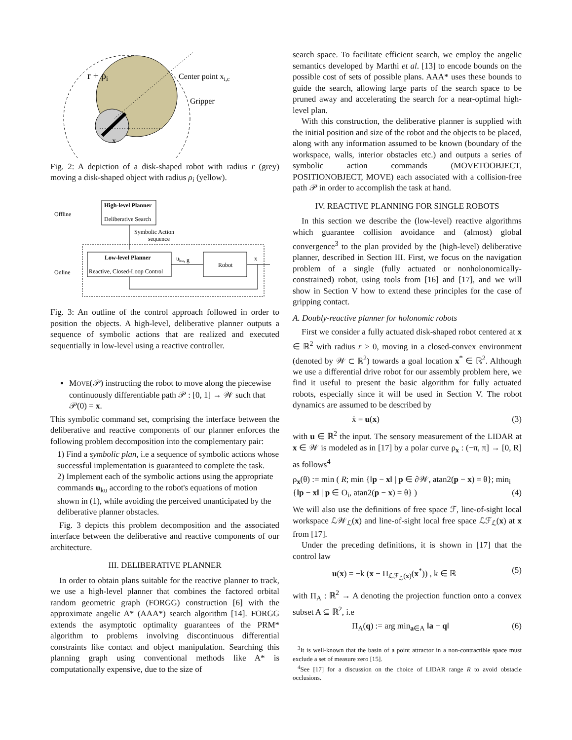r + ρi
Center point xi,c
Gripper
x
Fig. 2: A depiction of a disk-shaped robot with radius r (grey) moving a disk-shaped object with radius ρ<sub>i</sub> (yellow).
Offline
High-level Planner
Deliberative Search
Symbolic Action
sequence
Online
Low-level Planner
Reactive, Closed-Loop Control
uku, g
Robot
x
Fig. 3: An outline of the control approach followed in order to position the objects. A high-level, deliberative planner outputs a sequence of symbolic actions that are realized and executed sequentially in low-level using a reactive controller.
MOVE(𝒫) instructing the robot to move along the piecewise continuously differentiable path 𝒫 : [0, 1] → 𝒲 such that 𝒫(0) = x.
This symbolic command set, comprising the interface between the deliberative and reactive components of our planner enforces the following problem decomposition into the complementary pair:
1) Find a symbolic plan, i.e a sequence of symbolic actions whose successful implementation is guaranteed to complete the task.
2) Implement each of the symbolic actions using the appropriate commands u<sub>ku</sub> according to the robot's equations of motion shown in (1), while avoiding the perceived unanticipated by the deliberative planner obstacles.
Fig. 3 depicts this problem decomposition and the associated interface between the deliberative and reactive components of our architecture.
III. DELIBERATIVE PLANNER
In order to obtain plans suitable for the reactive planner to track, we use a high-level planner that combines the factored orbital random geometric graph (FORGG) construction [6] with the approximate angelic A* (AAA*) search algorithm [14]. FORGG extends the asymptotic optimality guarantees of the PRM* algorithm to problems involving discontinuous differential constraints like contact and object manipulation. Searching this planning graph using conventional methods like A* is computationally expensive, due to the size of
search space. To facilitate efficient search, we employ the angelic semantics developed by Marthi et al. [13] to encode bounds on the possible cost of sets of possible plans. AAA* uses these bounds to guide the search, allowing large parts of the search space to be pruned away and accelerating the search for a near-optimal high-level plan.
With this construction, the deliberative planner is supplied with the initial position and size of the robot and the objects to be placed, along with any information assumed to be known (boundary of the workspace, walls, interior obstacles etc.) and outputs a series of symbolic action commands (MOVETOOBJECT, POSITIONOBJECT, MOVE) each associated with a collision-free path 𝒫 in order to accomplish the task at hand.
IV. REACTIVE PLANNING FOR SINGLE ROBOTS
In this section we describe the (low-level) reactive algorithms which guarantee collision avoidance and (almost) global convergence<sup>3</sup> to the plan provided by the (high-level) deliberative planner, described in Section III. First, we focus on the navigation problem of a single (fully actuated or nonholonomically-constrained) robot, using tools from [16] and [17], and we will show in Section V how to extend these principles for the case of gripping contact.
A. Doubly-reactive planner for holonomic robots
First we consider a fully actuated disk-shaped robot centered at x ∈ ℝ<sup>2</sup> with radius r > 0, moving in a closed-convex environment (denoted by 𝒲 ⊂ ℝ<sup>2</sup>) towards a goal location x<sup>*</sup> ∈ ℝ<sup>2</sup>. Although we use a differential drive robot for our assembly problem here, we find it useful to present the basic algorithm for fully actuated robots, especially since it will be used in Section V. The robot dynamics are assumed to be described by
ẋ = u(x) (3)
with u ∈ ℝ<sup>2</sup> the input. The sensory measurement of the LIDAR at x ∈ 𝒲 is modeled as in [17] by a polar curve ρ<sub>x</sub> : (−π, π] → [0, R] as follows<sup>4</sup>
ρ<sub>x</sub>(θ) := min ( R; min {‖p − x‖ | p ∈ ∂𝒲, atan2(p − x) = θ}; min<sub>i</sub> {‖p − x‖ | p ∈ O<sub>i</sub>, atan2(p − x) = θ} ) (4)
We will also use the definitions of free space ℱ, line-of-sight local workspace ℒ𝒲<sub>ℒ</sub>(x) and line-of-sight local free space ℒℱ<sub>ℒ</sub>(x) at x from [17].
Under the preceding definitions, it is shown in [17] that the control law
u(x) = −k (x − Π<sub>ℒℱ<sub>ℒ</sub>(x)</sub>(x<sup>*</sup>)) , k ∈ ℝ (5)
with Π<sub>A</sub> : ℝ<sup>2</sup> → A denoting the projection function onto a convex subset A ⊆ ℝ<sup>2</sup>, i.e
Π<sub>A</sub>(q) := arg min<sub>a∈A</sub> ‖a − q‖ (6)
<sup>3</sup> It is well-known that the basin of a point attractor in a non-contractible space must exclude a set of measure zero [15].
<sup>4</sup> See [17] for a discussion on the choice of LIDAR range R to avoid obstacle occlusions.